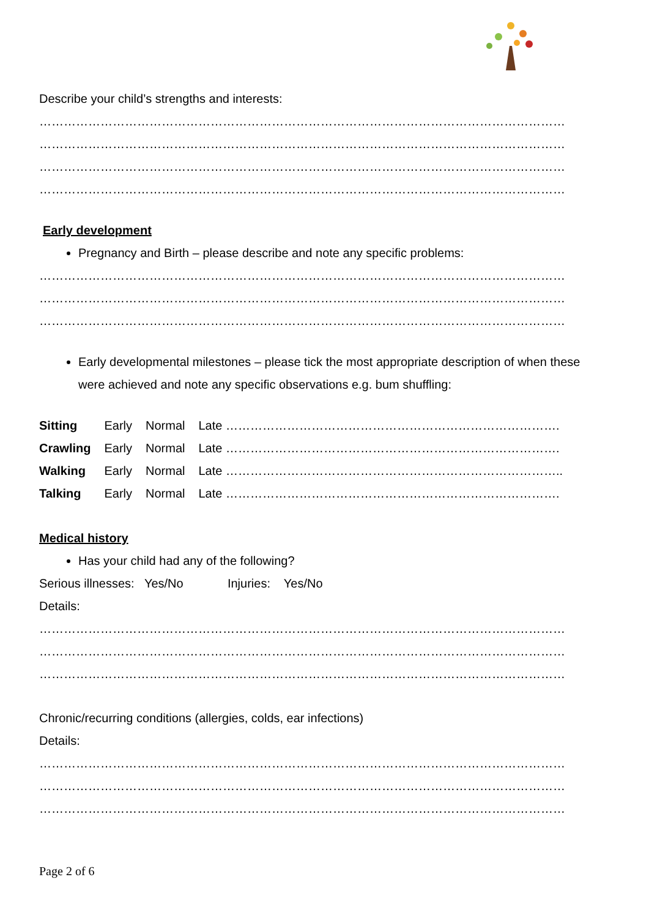Describe your child’s strengths and interests:
…………………………………………………………………………………………………………………
…………………………………………………………………………………………………………………
…………………………………………………………………………………………………………………
…………………………………………………………………………………………………………………
Early development
Pregnancy and Birth – please describe and note any specific problems:
…………………………………………………………………………………………………………………
…………………………………………………………………………………………………………………
…………………………………………………………………………………………………………………
Early developmental milestones – please tick the most appropriate description of when these were achieved and note any specific observations e.g. bum shuffling:
| Sitting | Early | Normal | Late ………………………………………………………………………. |
| Crawling | Early | Normal | Late ………………………………………………………………………. |
| Walking | Early | Normal | Late ……………………………………………………………………….. |
| Talking | Early | Normal | Late ………………………………………………………………………. |
Medical history
Has your child had any of the following?
Serious illnesses: Yes/No Injuries: Yes/No
Details:
…………………………………………………………………………………………………………………
…………………………………………………………………………………………………………………
…………………………………………………………………………………………………………………
Chronic/recurring conditions (allergies, colds, ear infections)
Details:
…………………………………………………………………………………………………………………
…………………………………………………………………………………………………………………
…………………………………………………………………………………………………………………
Page 2 of 6